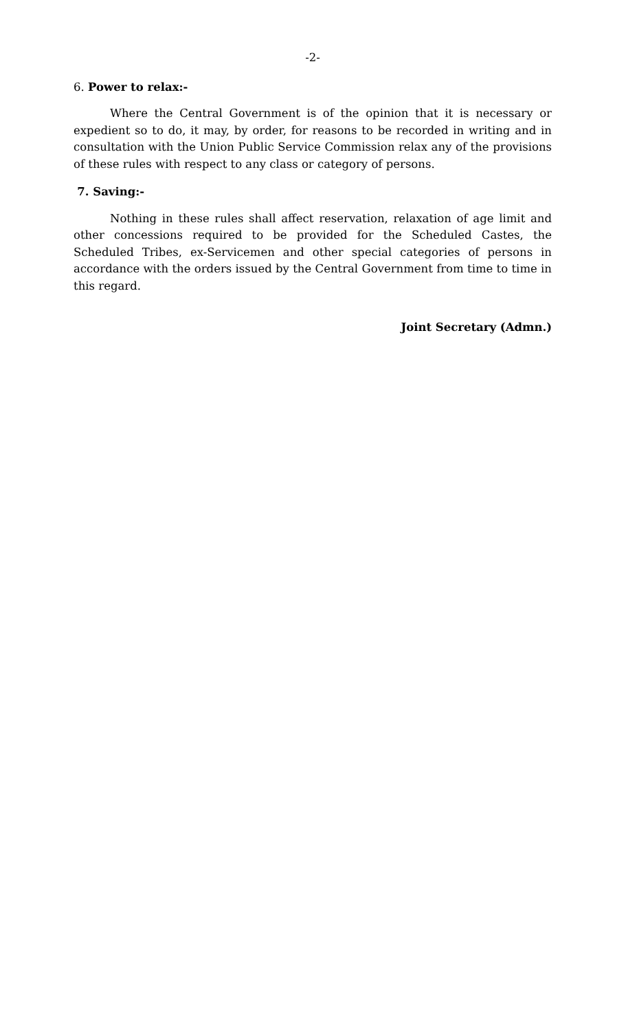-2-
6. Power to relax:-
Where the Central Government is of the opinion that it is necessary or expedient so to do, it may, by order, for reasons to be recorded in writing and in consultation with the Union Public Service Commission relax any of the provisions of these rules with respect to any class or category of persons.
7. Saving:-
Nothing in these rules shall affect reservation, relaxation of age limit and other concessions required to be provided for the Scheduled Castes, the Scheduled Tribes, ex-Servicemen and other special categories of persons in accordance with the orders issued by the Central Government from time to time in this regard.
Joint Secretary (Admn.)